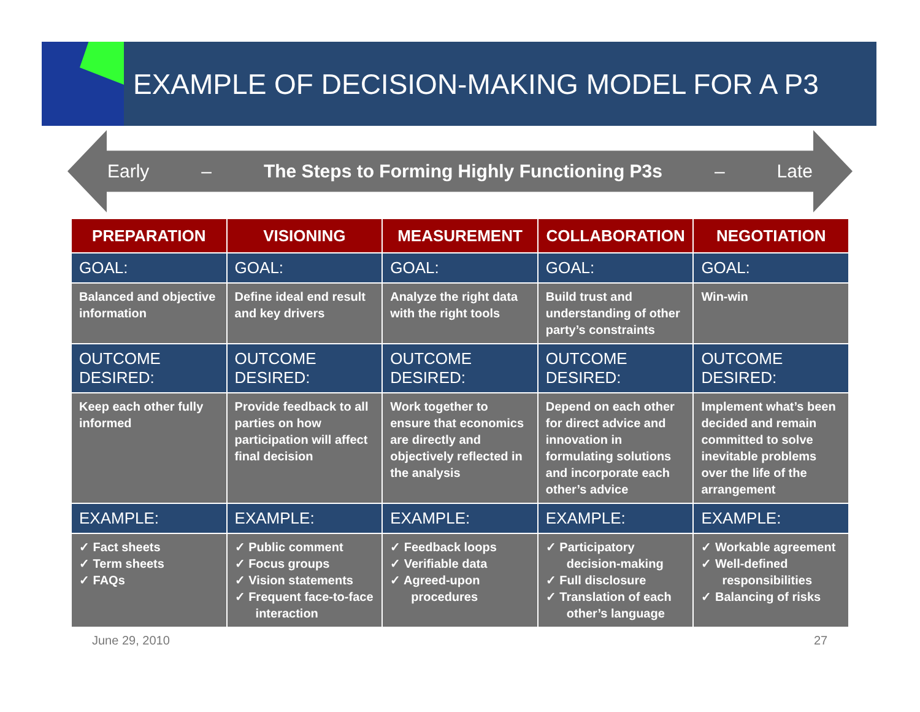EXAMPLE OF DECISION-MAKING MODEL FOR A P3
Early – The Steps to Forming Highly Functioning P3s – Late
| PREPARATION | VISIONING | MEASUREMENT | COLLABORATION | NEGOTIATION |
| --- | --- | --- | --- | --- |
| GOAL: | GOAL: | GOAL: | GOAL: | GOAL: |
| Balanced and objective information | Define ideal end result and key drivers | Analyze the right data with the right tools | Build trust and understanding of other party’s constraints | Win-win |
| OUTCOME DESIRED: | OUTCOME DESIRED: | OUTCOME DESIRED: | OUTCOME DESIRED: | OUTCOME DESIRED: |
| Keep each other fully informed | Provide feedback to all parties on how participation will affect final decision | Work together to ensure that economics are directly and objectively reflected in the analysis | Depend on each other for direct advice and innovation in formulating solutions and incorporate each other’s advice | Implement what’s been decided and remain committed to solve inevitable problems over the life of the arrangement |
| EXAMPLE: | EXAMPLE: | EXAMPLE: | EXAMPLE: | EXAMPLE: |
| ✓ Fact sheets ✓ Term sheets ✓ FAQs | ✓ Public comment ✓ Focus groups ✓ Vision statements ✓ Frequent face-to-face interaction | ✓ Feedback loops ✓ Verifiable data ✓ Agreed-upon procedures | ✓ Participatory decision-making ✓ Full disclosure ✓ Translation of each other’s language | ✓ Workable agreement ✓ Well-defined responsibilities ✓ Balancing of risks |
June 29, 2010 27